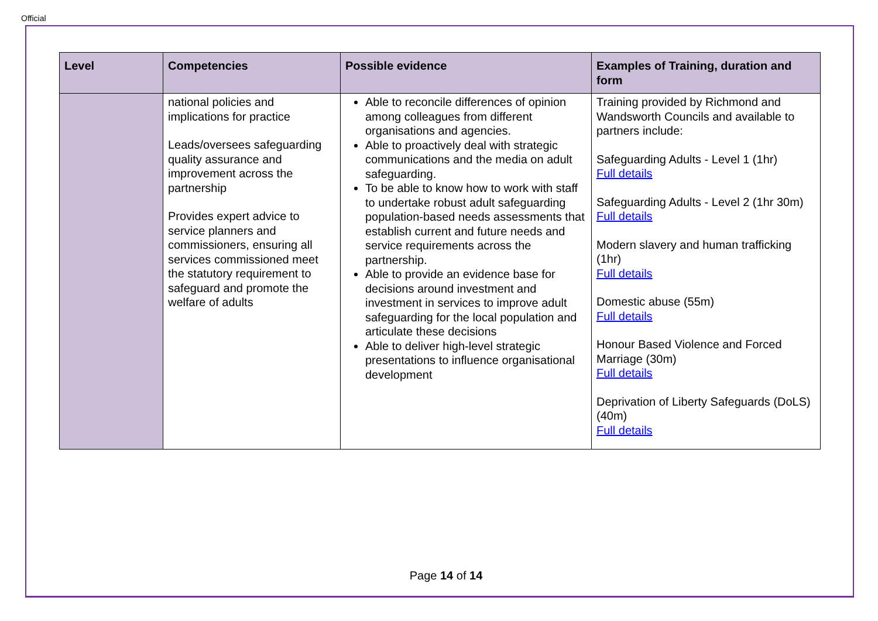Official
| Level | Competencies | Possible evidence | Examples of Training, duration and form |
| --- | --- | --- | --- |
| | national policies and implications for practice Leads/oversees safeguarding quality assurance and improvement across the partnership Provides expert advice to service planners and commissioners, ensuring all services commissioned meet the statutory requirement to safeguard and promote the welfare of adults | Able to reconcile differences of opinion among colleagues from different organisations and agencies. Able to proactively deal with strategic communications and the media on adult safeguarding. To be able to know how to work with staff to undertake robust adult safeguarding population-based needs assessments that establish current and future needs and service requirements across the partnership. Able to provide an evidence base for decisions around investment and investment in services to improve adult safeguarding for the local population and articulate these decisions Able to deliver high-level strategic presentations to influence organisational development | Training provided by Richmond and Wandsworth Councils and available to partners include: Safeguarding Adults - Level 1 (1hr) Full details Safeguarding Adults - Level 2 (1hr 30m) Full details Modern slavery and human trafficking (1hr) Full details Domestic abuse (55m) Full details Honour Based Violence and Forced Marriage (30m) Full details Deprivation of Liberty Safeguards (DoLS) (40m) Full details |
Page 14 of 14